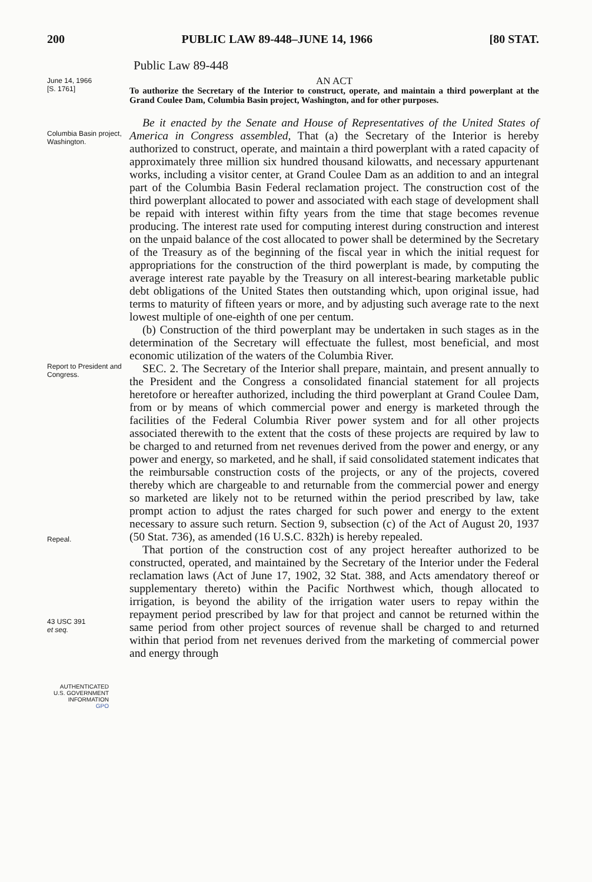200 PUBLIC LAW 89-448–JUNE 14, 1966 [80 STAT.
Public Law 89-448
June 14, 1966
[S. 1761]
AN ACT
To authorize the Secretary of the Interior to construct, operate, and maintain a third powerplant at the Grand Coulee Dam, Columbia Basin project, Washington, and for other purposes.
Columbia Basin project, Washington.
Be it enacted by the Senate and House of Representatives of the United States of America in Congress assembled, That (a) the Secretary of the Interior is hereby authorized to construct, operate, and maintain a third powerplant with a rated capacity of approximately three million six hundred thousand kilowatts, and necessary appurtenant works, including a visitor center, at Grand Coulee Dam as an addition to and an integral part of the Columbia Basin Federal reclamation project. The construction cost of the third powerplant allocated to power and associated with each stage of development shall be repaid with interest within fifty years from the time that stage becomes revenue producing. The interest rate used for computing interest during construction and interest on the unpaid balance of the cost allocated to power shall be determined by the Secretary of the Treasury as of the beginning of the fiscal year in which the initial request for appropriations for the construction of the third powerplant is made, by computing the average interest rate payable by the Treasury on all interest-bearing marketable public debt obligations of the United States then outstanding which, upon original issue, had terms to maturity of fifteen years or more, and by adjusting such average rate to the next lowest multiple of one-eighth of one per centum.
(b) Construction of the third powerplant may be undertaken in such stages as in the determination of the Secretary will effectuate the fullest, most beneficial, and most economic utilization of the waters of the Columbia River.
Report to President and Congress.
Repeal.
43 USC 391
et seq.
SEC. 2. The Secretary of the Interior shall prepare, maintain, and present annually to the President and the Congress a consolidated financial statement for all projects heretofore or hereafter authorized, including the third powerplant at Grand Coulee Dam, from or by means of which commercial power and energy is marketed through the facilities of the Federal Columbia River power system and for all other projects associated therewith to the extent that the costs of these projects are required by law to be charged to and returned from net revenues derived from the power and energy, or any power and energy, so marketed, and he shall, if said consolidated statement indicates that the reimbursable construction costs of the projects, or any of the projects, covered thereby which are chargeable to and returnable from the commercial power and energy so marketed are likely not to be returned within the period prescribed by law, take prompt action to adjust the rates charged for such power and energy to the extent necessary to assure such return. Section 9, subsection (c) of the Act of August 20, 1937 (50 Stat. 736), as amended (16 U.S.C. 832h) is hereby repealed.
That portion of the construction cost of any project hereafter authorized to be constructed, operated, and maintained by the Secretary of the Interior under the Federal reclamation laws (Act of June 17, 1902, 32 Stat. 388, and Acts amendatory thereof or supplementary thereto) within the Pacific Northwest which, though allocated to irrigation, is beyond the ability of the irrigation water users to repay within the repayment period prescribed by law for that project and cannot be returned within the same period from other project sources of revenue shall be charged to and returned within that period from net revenues derived from the marketing of commercial power and energy through
AUTHENTICATED
U.S. GOVERNMENT
INFORMATION
GPO